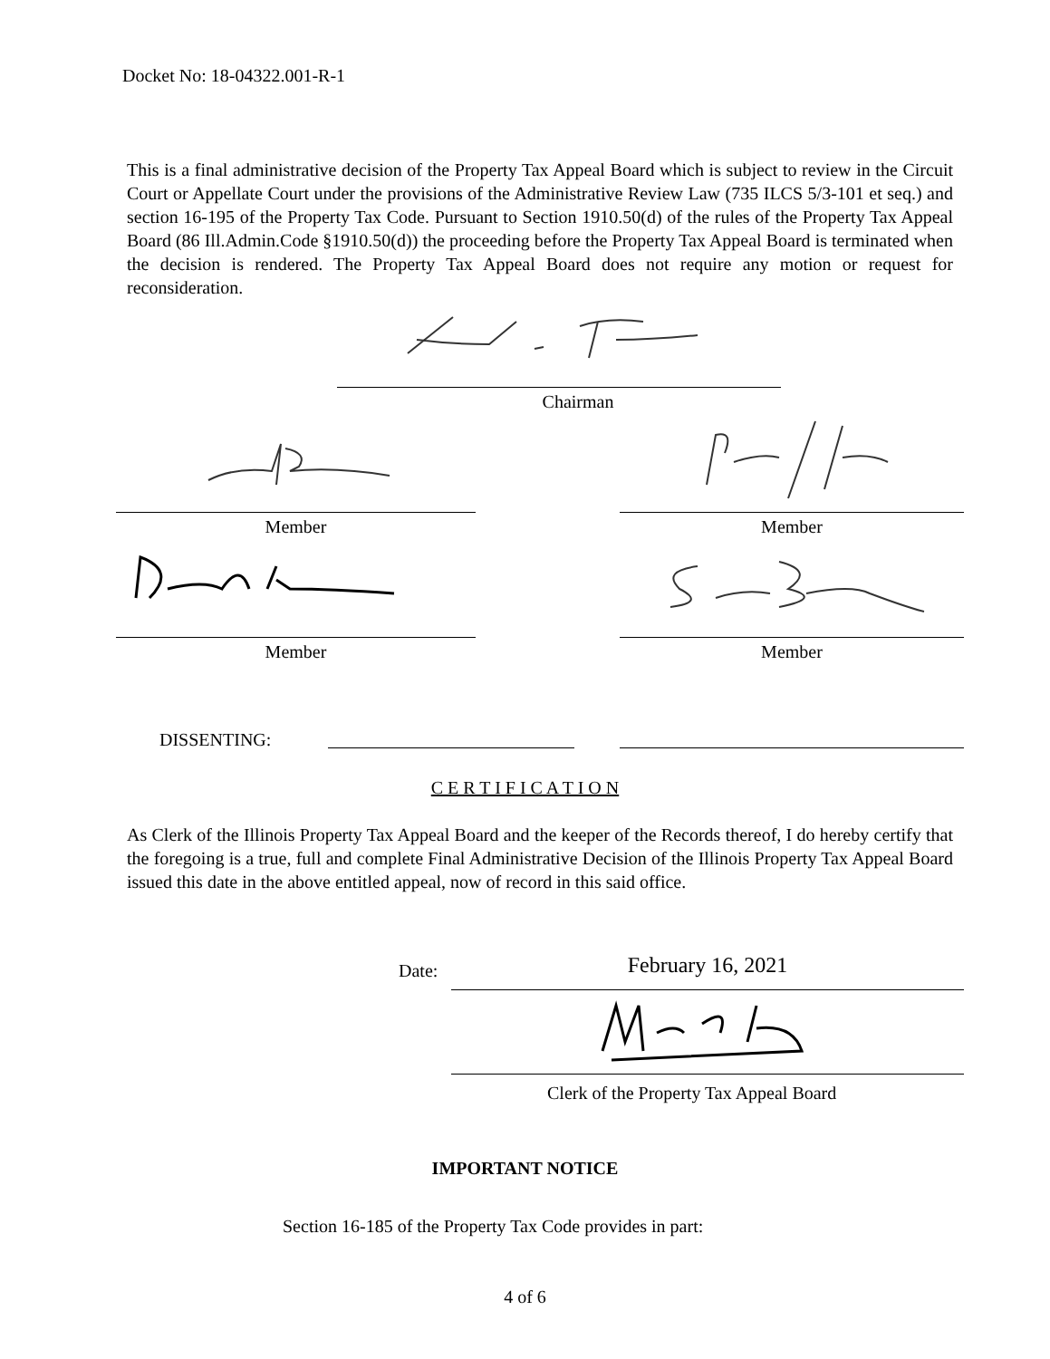Docket No: 18-04322.001-R-1
This is a final administrative decision of the Property Tax Appeal Board which is subject to review in the Circuit Court or Appellate Court under the provisions of the Administrative Review Law (735 ILCS 5/3-101 et seq.) and section 16-195 of the Property Tax Code. Pursuant to Section 1910.50(d) of the rules of the Property Tax Appeal Board (86 Ill.Admin.Code §1910.50(d)) the proceeding before the Property Tax Appeal Board is terminated when the decision is rendered. The Property Tax Appeal Board does not require any motion or request for reconsideration.
Chairman
Member Member
Member Member
DISSENTING:
C E R T I F I C A T I O N
As Clerk of the Illinois Property Tax Appeal Board and the keeper of the Records thereof, I do hereby certify that the foregoing is a true, full and complete Final Administrative Decision of the Illinois Property Tax Appeal Board issued this date in the above entitled appeal, now of record in this said office.
Date: February 16, 2021
Clerk of the Property Tax Appeal Board
IMPORTANT NOTICE
Section 16-185 of the Property Tax Code provides in part:
4 of 6